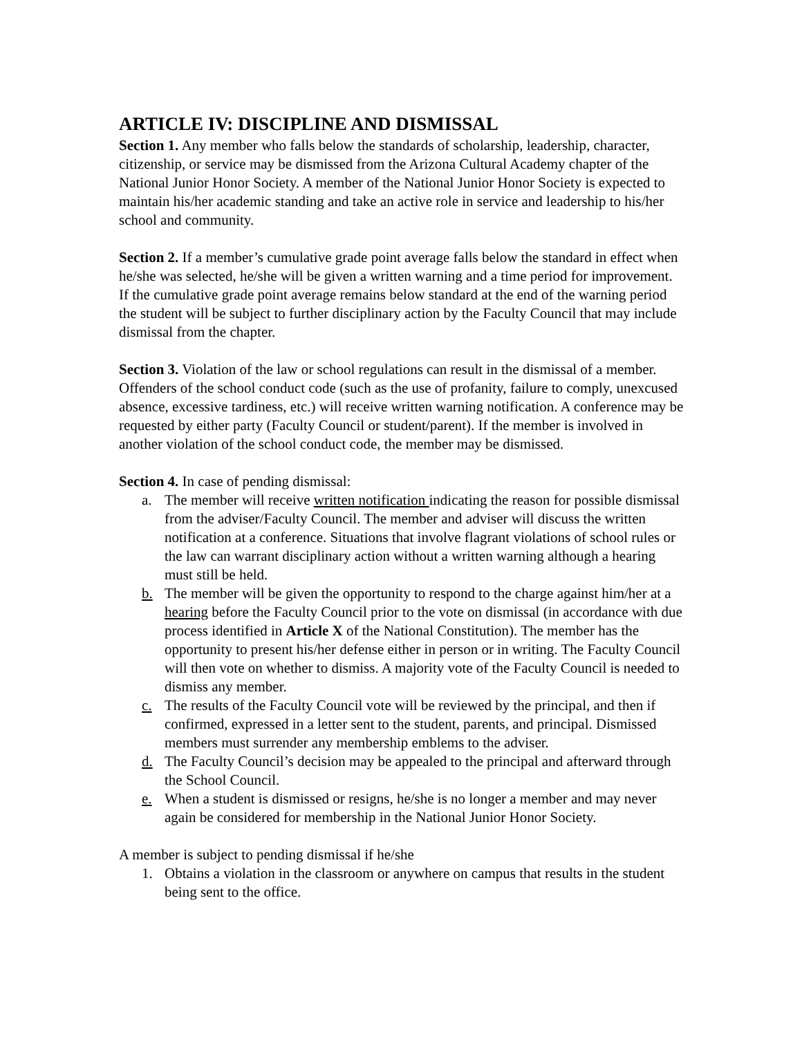ARTICLE IV: DISCIPLINE AND DISMISSAL
Section 1. Any member who falls below the standards of scholarship, leadership, character, citizenship, or service may be dismissed from the Arizona Cultural Academy chapter of the National Junior Honor Society. A member of the National Junior Honor Society is expected to maintain his/her academic standing and take an active role in service and leadership to his/her school and community.
Section 2. If a member’s cumulative grade point average falls below the standard in effect when he/she was selected, he/she will be given a written warning and a time period for improvement. If the cumulative grade point average remains below standard at the end of the warning period the student will be subject to further disciplinary action by the Faculty Council that may include dismissal from the chapter.
Section 3. Violation of the law or school regulations can result in the dismissal of a member. Offenders of the school conduct code (such as the use of profanity, failure to comply, unexcused absence, excessive tardiness, etc.) will receive written warning notification. A conference may be requested by either party (Faculty Council or student/parent). If the member is involved in another violation of the school conduct code, the member may be dismissed.
Section 4. In case of pending dismissal:
a. The member will receive written notification indicating the reason for possible dismissal from the adviser/Faculty Council. The member and adviser will discuss the written notification at a conference. Situations that involve flagrant violations of school rules or the law can warrant disciplinary action without a written warning although a hearing must still be held.
b. The member will be given the opportunity to respond to the charge against him/her at a hearing before the Faculty Council prior to the vote on dismissal (in accordance with due process identified in Article X of the National Constitution). The member has the opportunity to present his/her defense either in person or in writing. The Faculty Council will then vote on whether to dismiss. A majority vote of the Faculty Council is needed to dismiss any member.
c. The results of the Faculty Council vote will be reviewed by the principal, and then if confirmed, expressed in a letter sent to the student, parents, and principal. Dismissed members must surrender any membership emblems to the adviser.
d. The Faculty Council’s decision may be appealed to the principal and afterward through the School Council.
e. When a student is dismissed or resigns, he/she is no longer a member and may never again be considered for membership in the National Junior Honor Society.
A member is subject to pending dismissal if he/she
1. Obtains a violation in the classroom or anywhere on campus that results in the student being sent to the office.